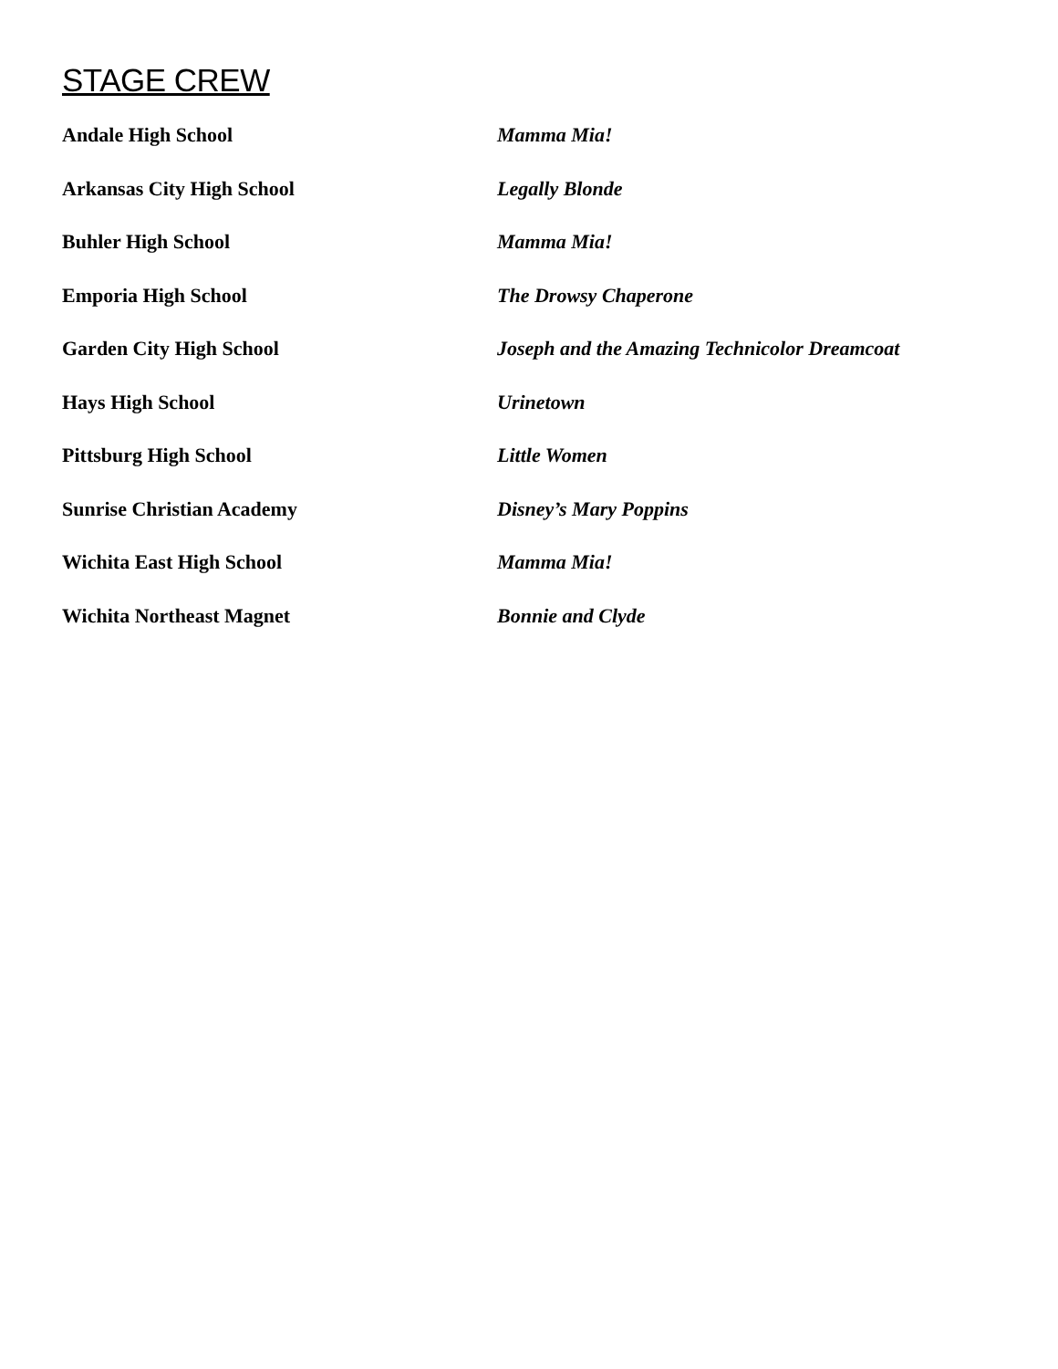STAGE CREW
Andale High School Mamma Mia!
Arkansas City High School Legally Blonde
Buhler High School Mamma Mia!
Emporia High School The Drowsy Chaperone
Garden City High School Joseph and the Amazing Technicolor Dreamcoat
Hays High School Urinetown
Pittsburg High School Little Women
Sunrise Christian Academy Disney’s Mary Poppins
Wichita East High School Mamma Mia!
Wichita Northeast Magnet Bonnie and Clyde